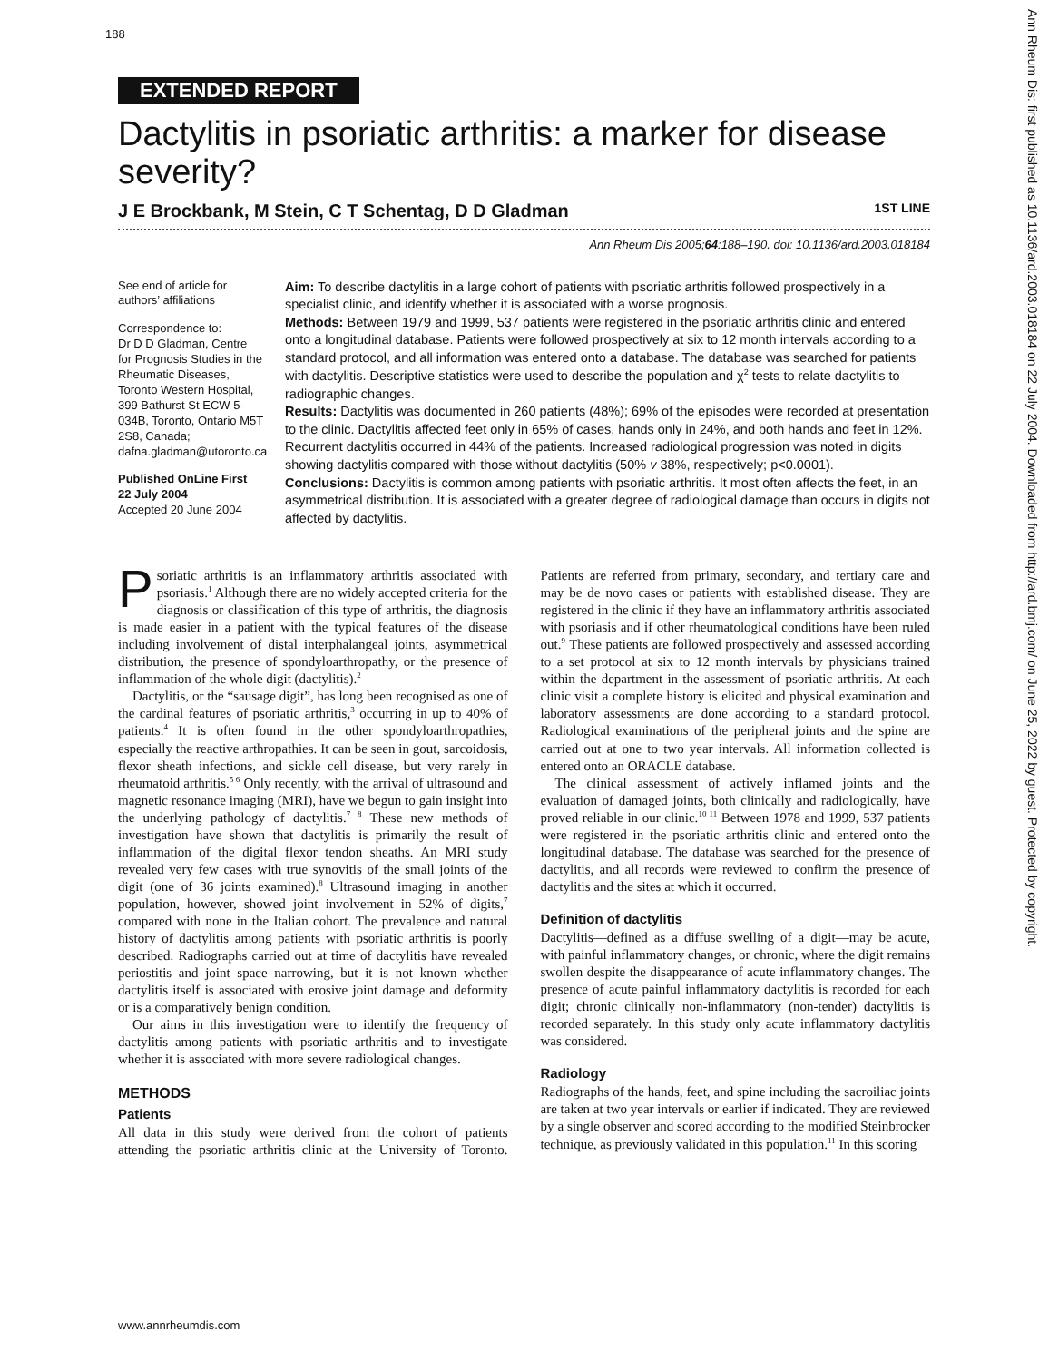188
EXTENDED REPORT
Dactylitis in psoriatic arthritis: a marker for disease severity?
J E Brockbank, M Stein, C T Schentag, D D Gladman 1ST LINE
Ann Rheum Dis 2005;64:188–190. doi: 10.1136/ard.2003.018184
See end of article for authors’ affiliations
Correspondence to:
Dr D D Gladman, Centre for Prognosis Studies in the Rheumatic Diseases, Toronto Western Hospital, 399 Bathurst St ECW 5-034B, Toronto, Ontario M5T 2S8, Canada; dafna.gladman@utoronto.ca
Published OnLine First 22 July 2004
Accepted 20 June 2004
Aim: To describe dactylitis in a large cohort of patients with psoriatic arthritis followed prospectively in a specialist clinic, and identify whether it is associated with a worse prognosis.
Methods: Between 1979 and 1999, 537 patients were registered in the psoriatic arthritis clinic and entered onto a longitudinal database. Patients were followed prospectively at six to 12 month intervals according to a standard protocol, and all information was entered onto a database. The database was searched for patients with dactylitis. Descriptive statistics were used to describe the population and χ<sup>2</sup> tests to relate dactylitis to radiographic changes.
Results: Dactylitis was documented in 260 patients (48%); 69% of the episodes were recorded at presentation to the clinic. Dactylitis affected feet only in 65% of cases, hands only in 24%, and both hands and feet in 12%. Recurrent dactylitis occurred in 44% of the patients. Increased radiological progression was noted in digits showing dactylitis compared with those without dactylitis (50% v 38%, respectively; p<0.0001).
Conclusions: Dactylitis is common among patients with psoriatic arthritis. It most often affects the feet, in an asymmetrical distribution. It is associated with a greater degree of radiological damage than occurs in digits not affected by dactylitis.
Psoriatic arthritis is an inflammatory arthritis associated with psoriasis.<sup>1</sup> Although there are no widely accepted criteria for the diagnosis or classification of this type of arthritis, the diagnosis is made easier in a patient with the typical features of the disease including involvement of distal interphalangeal joints, asymmetrical distribution, the presence of spondyloarthropathy, or the presence of inflammation of the whole digit (dactylitis).<sup>2</sup>
Dactylitis, or the “sausage digit”, has long been recognised as one of the cardinal features of psoriatic arthritis,<sup>3</sup> occurring in up to 40% of patients.<sup>4</sup> It is often found in the other spondyloarthropathies, especially the reactive arthropathies. It can be seen in gout, sarcoidosis, flexor sheath infections, and sickle cell disease, but very rarely in rheumatoid arthritis.<sup>5 6</sup> Only recently, with the arrival of ultrasound and magnetic resonance imaging (MRI), have we begun to gain insight into the underlying pathology of dactylitis.<sup>7 8</sup> These new methods of investigation have shown that dactylitis is primarily the result of inflammation of the digital flexor tendon sheaths. An MRI study revealed very few cases with true synovitis of the small joints of the digit (one of 36 joints examined).<sup>8</sup> Ultrasound imaging in another population, however, showed joint involvement in 52% of digits,<sup>7</sup> compared with none in the Italian cohort. The prevalence and natural history of dactylitis among patients with psoriatic arthritis is poorly described. Radiographs carried out at time of dactylitis have revealed periostitis and joint space narrowing, but it is not known whether dactylitis itself is associated with erosive joint damage and deformity or is a comparatively benign condition.
Our aims in this investigation were to identify the frequency of dactylitis among patients with psoriatic arthritis and to investigate whether it is associated with more severe radiological changes.
METHODS
Patients
All data in this study were derived from the cohort of patients attending the psoriatic arthritis clinic at the University of Toronto. Patients are referred from primary, secondary, and tertiary care and may be de novo cases or patients with established disease. They are registered in the clinic if they have an inflammatory arthritis associated with psoriasis and if other rheumatological conditions have been ruled out.<sup>9</sup> These patients are followed prospectively and assessed according to a set protocol at six to 12 month intervals by physicians trained within the department in the assessment of psoriatic arthritis. At each clinic visit a complete history is elicited and physical examination and laboratory assessments are done according to a standard protocol. Radiological examinations of the peripheral joints and the spine are carried out at one to two year intervals. All information collected is entered onto an ORACLE database.
The clinical assessment of actively inflamed joints and the evaluation of damaged joints, both clinically and radiologically, have proved reliable in our clinic.<sup>10 11</sup> Between 1978 and 1999, 537 patients were registered in the psoriatic arthritis clinic and entered onto the longitudinal database. The database was searched for the presence of dactylitis, and all records were reviewed to confirm the presence of dactylitis and the sites at which it occurred.
Definition of dactylitis
Dactylitis—defined as a diffuse swelling of a digit—may be acute, with painful inflammatory changes, or chronic, where the digit remains swollen despite the disappearance of acute inflammatory changes. The presence of acute painful inflammatory dactylitis is recorded for each digit; chronic clinically non-inflammatory (non-tender) dactylitis is recorded separately. In this study only acute inflammatory dactylitis was considered.
Radiology
Radiographs of the hands, feet, and spine including the sacroiliac joints are taken at two year intervals or earlier if indicated. They are reviewed by a single observer and scored according to the modified Steinbrocker technique, as previously validated in this population.<sup>11</sup> In this scoring
www.annrheumdis.com
Ann Rheum Dis: first published as 10.1136/ard.2003.018184 on 22 July 2004. Downloaded from http://ard.bmj.com/ on June 25, 2022 by guest. Protected by copyright.